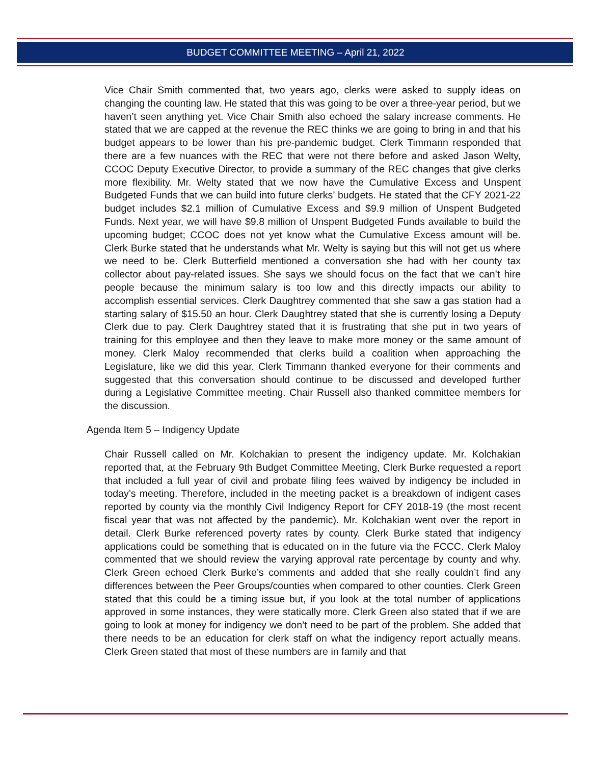BUDGET COMMITTEE MEETING – April 21, 2022
Vice Chair Smith commented that, two years ago, clerks were asked to supply ideas on changing the counting law. He stated that this was going to be over a three-year period, but we haven’t seen anything yet. Vice Chair Smith also echoed the salary increase comments. He stated that we are capped at the revenue the REC thinks we are going to bring in and that his budget appears to be lower than his pre-pandemic budget. Clerk Timmann responded that there are a few nuances with the REC that were not there before and asked Jason Welty, CCOC Deputy Executive Director, to provide a summary of the REC changes that give clerks more flexibility. Mr. Welty stated that we now have the Cumulative Excess and Unspent Budgeted Funds that we can build into future clerks’ budgets. He stated that the CFY 2021-22 budget includes $2.1 million of Cumulative Excess and $9.9 million of Unspent Budgeted Funds. Next year, we will have $9.8 million of Unspent Budgeted Funds available to build the upcoming budget; CCOC does not yet know what the Cumulative Excess amount will be. Clerk Burke stated that he understands what Mr. Welty is saying but this will not get us where we need to be. Clerk Butterfield mentioned a conversation she had with her county tax collector about pay-related issues. She says we should focus on the fact that we can’t hire people because the minimum salary is too low and this directly impacts our ability to accomplish essential services. Clerk Daughtrey commented that she saw a gas station had a starting salary of $15.50 an hour. Clerk Daughtrey stated that she is currently losing a Deputy Clerk due to pay. Clerk Daughtrey stated that it is frustrating that she put in two years of training for this employee and then they leave to make more money or the same amount of money. Clerk Maloy recommended that clerks build a coalition when approaching the Legislature, like we did this year. Clerk Timmann thanked everyone for their comments and suggested that this conversation should continue to be discussed and developed further during a Legislative Committee meeting. Chair Russell also thanked committee members for the discussion.
Agenda Item 5 – Indigency Update
Chair Russell called on Mr. Kolchakian to present the indigency update. Mr. Kolchakian reported that, at the February 9th Budget Committee Meeting, Clerk Burke requested a report that included a full year of civil and probate filing fees waived by indigency be included in today’s meeting. Therefore, included in the meeting packet is a breakdown of indigent cases reported by county via the monthly Civil Indigency Report for CFY 2018-19 (the most recent fiscal year that was not affected by the pandemic). Mr. Kolchakian went over the report in detail. Clerk Burke referenced poverty rates by county. Clerk Burke stated that indigency applications could be something that is educated on in the future via the FCCC. Clerk Maloy commented that we should review the varying approval rate percentage by county and why. Clerk Green echoed Clerk Burke’s comments and added that she really couldn’t find any differences between the Peer Groups/counties when compared to other counties. Clerk Green stated that this could be a timing issue but, if you look at the total number of applications approved in some instances, they were statically more. Clerk Green also stated that if we are going to look at money for indigency we don’t need to be part of the problem. She added that there needs to be an education for clerk staff on what the indigency report actually means. Clerk Green stated that most of these numbers are in family and that